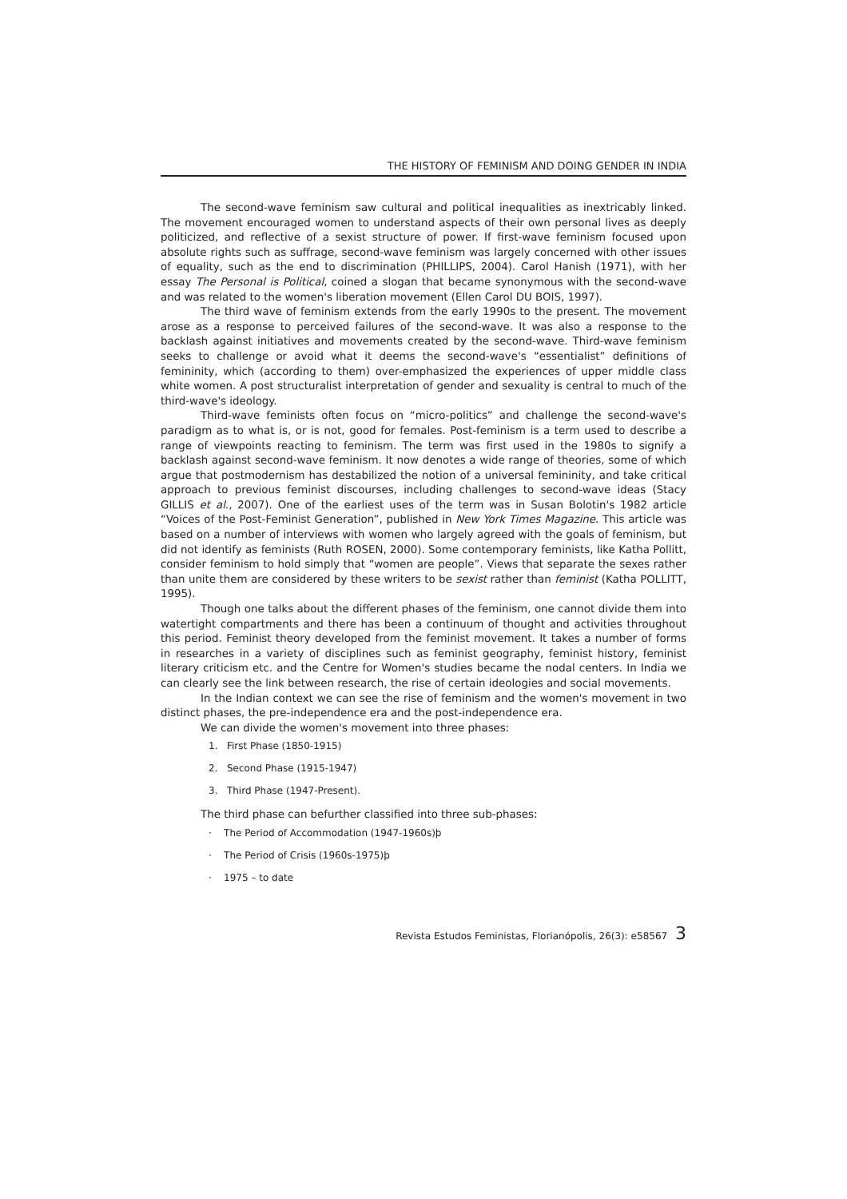THE HISTORY OF FEMINISM AND DOING GENDER IN INDIA
The second-wave feminism saw cultural and political inequalities as inextricably linked. The movement encouraged women to understand aspects of their own personal lives as deeply politicized, and reflective of a sexist structure of power. If first-wave feminism focused upon absolute rights such as suffrage, second-wave feminism was largely concerned with other issues of equality, such as the end to discrimination (PHILLIPS, 2004). Carol Hanish (1971), with her essay The Personal is Political, coined a slogan that became synonymous with the second-wave and was related to the women's liberation movement (Ellen Carol DU BOIS, 1997).
The third wave of feminism extends from the early 1990s to the present. The movement arose as a response to perceived failures of the second-wave. It was also a response to the backlash against initiatives and movements created by the second-wave. Third-wave feminism seeks to challenge or avoid what it deems the second-wave's “essentialist” definitions of femininity, which (according to them) over-emphasized the experiences of upper middle class white women. A post structuralist interpretation of gender and sexuality is central to much of the third-wave's ideology.
Third-wave feminists often focus on “micro-politics” and challenge the second-wave's paradigm as to what is, or is not, good for females. Post-feminism is a term used to describe a range of viewpoints reacting to feminism. The term was first used in the 1980s to signify a backlash against second-wave feminism. It now denotes a wide range of theories, some of which argue that postmodernism has destabilized the notion of a universal femininity, and take critical approach to previous feminist discourses, including challenges to second-wave ideas (Stacy GILLIS et al., 2007). One of the earliest uses of the term was in Susan Bolotin's 1982 article “Voices of the Post-Feminist Generation”, published in New York Times Magazine. This article was based on a number of interviews with women who largely agreed with the goals of feminism, but did not identify as feminists (Ruth ROSEN, 2000). Some contemporary feminists, like Katha Pollitt, consider feminism to hold simply that “women are people”. Views that separate the sexes rather than unite them are considered by these writers to be sexist rather than feminist (Katha POLLITT, 1995).
Though one talks about the different phases of the feminism, one cannot divide them into watertight compartments and there has been a continuum of thought and activities throughout this period. Feminist theory developed from the feminist movement. It takes a number of forms in researches in a variety of disciplines such as feminist geography, feminist history, feminist literary criticism etc. and the Centre for Women's studies became the nodal centers. In India we can clearly see the link between research, the rise of certain ideologies and social movements.
In the Indian context we can see the rise of feminism and the women's movement in two distinct phases, the pre-independence era and the post-independence era.
We can divide the women's movement into three phases:
1. First Phase (1850-1915)
2. Second Phase (1915-1947)
3. Third Phase (1947-Present).
The third phase can befurther classified into three sub-phases:
· The Period of Accommodation (1947-1960s)þ
· The Period of Crisis (1960s-1975)þ
· 1975 – to date
Revista Estudos Feministas, Florianópolis, 26(3): e58567 3